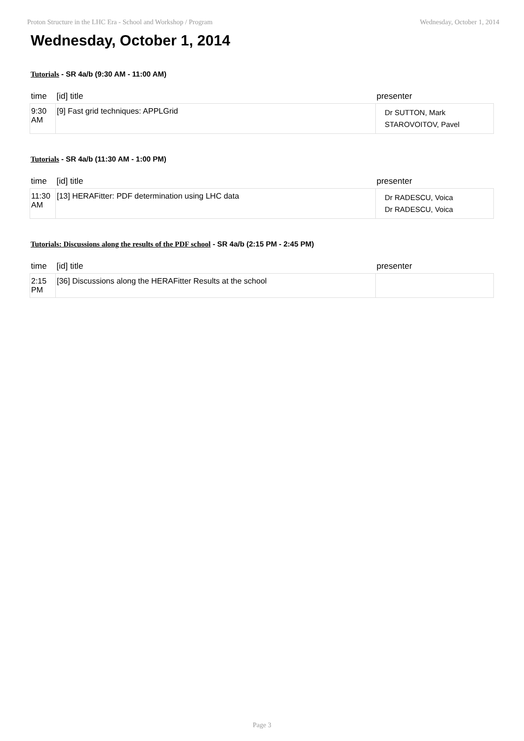Proton Structure in the LHC Era - School and Workshop / Program Wednesday, October 1, 2014
Wednesday, October 1, 2014
Tutorials - SR 4a/b (9:30 AM - 11:00 AM)
| time | [id] title | presenter |
| --- | --- | --- |
| 9:30 AM | [9] Fast grid techniques: APPLGrid | Dr SUTTON, Mark STAROVOITOV, Pavel |
Tutorials - SR 4a/b (11:30 AM - 1:00 PM)
| time | [id] title | presenter |
| --- | --- | --- |
| 11:30 AM | [13] HERAFitter: PDF determination using LHC data | Dr RADESCU, Voica Dr RADESCU, Voica |
Tutorials: Discussions along the results of the PDF school - SR 4a/b (2:15 PM - 2:45 PM)
| time | [id] title | presenter |
| --- | --- | --- |
| 2:15 PM | [36] Discussions along the HERAFitter Results at the school | |
Page 3